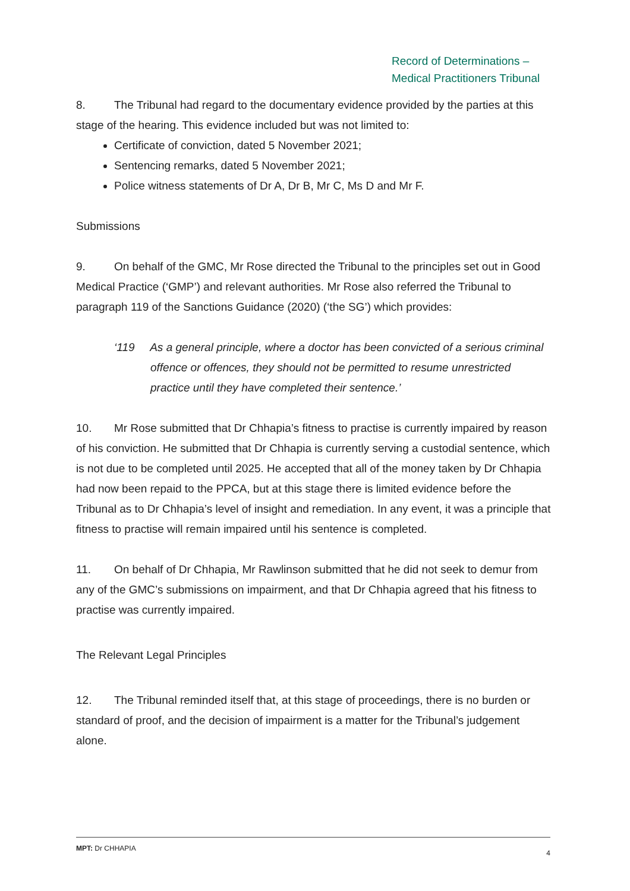Record of Determinations –
Medical Practitioners Tribunal
8. The Tribunal had regard to the documentary evidence provided by the parties at this stage of the hearing. This evidence included but was not limited to:
Certificate of conviction, dated 5 November 2021;
Sentencing remarks, dated 5 November 2021;
Police witness statements of Dr A, Dr B, Mr C, Ms D and Mr F.
Submissions
9. On behalf of the GMC, Mr Rose directed the Tribunal to the principles set out in Good Medical Practice (‘GMP’) and relevant authorities. Mr Rose also referred the Tribunal to paragraph 119 of the Sanctions Guidance (2020) (‘the SG’) which provides:
‘119 As a general principle, where a doctor has been convicted of a serious criminal offence or offences, they should not be permitted to resume unrestricted practice until they have completed their sentence.’
10. Mr Rose submitted that Dr Chhapia’s fitness to practise is currently impaired by reason of his conviction. He submitted that Dr Chhapia is currently serving a custodial sentence, which is not due to be completed until 2025. He accepted that all of the money taken by Dr Chhapia had now been repaid to the PPCA, but at this stage there is limited evidence before the Tribunal as to Dr Chhapia’s level of insight and remediation. In any event, it was a principle that fitness to practise will remain impaired until his sentence is completed.
11. On behalf of Dr Chhapia, Mr Rawlinson submitted that he did not seek to demur from any of the GMC’s submissions on impairment, and that Dr Chhapia agreed that his fitness to practise was currently impaired.
The Relevant Legal Principles
12. The Tribunal reminded itself that, at this stage of proceedings, there is no burden or standard of proof, and the decision of impairment is a matter for the Tribunal’s judgement alone.
MPT: Dr CHHAPIA 4